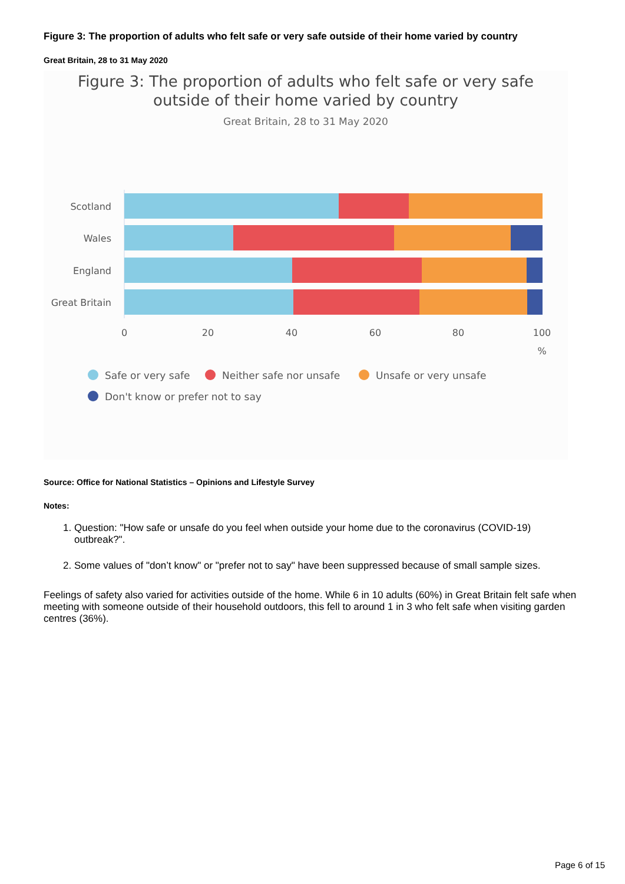Figure 3: The proportion of adults who felt safe or very safe outside of their home varied by country
Great Britain, 28 to 31 May 2020
Figure 3: The proportion of adults who felt safe or very safe
outside of their home varied by country
Great Britain, 28 to 31 May 2020
Scotland
Wales
England
Great Britain
0
20
40
60
80
100
%
Safe or very safe
Neither safe nor unsafe
Unsafe or very unsafe
Don't know or prefer not to say
Source: Office for National Statistics – Opinions and Lifestyle Survey
Notes:
1. Question: "How safe or unsafe do you feel when outside your home due to the coronavirus (COVID-19) outbreak?".
2. Some values of "don’t know" or "prefer not to say" have been suppressed because of small sample sizes.
Feelings of safety also varied for activities outside of the home. While 6 in 10 adults (60%) in Great Britain felt safe when meeting with someone outside of their household outdoors, this fell to around 1 in 3 who felt safe when visiting garden centres (36%).
Page 6 of 15